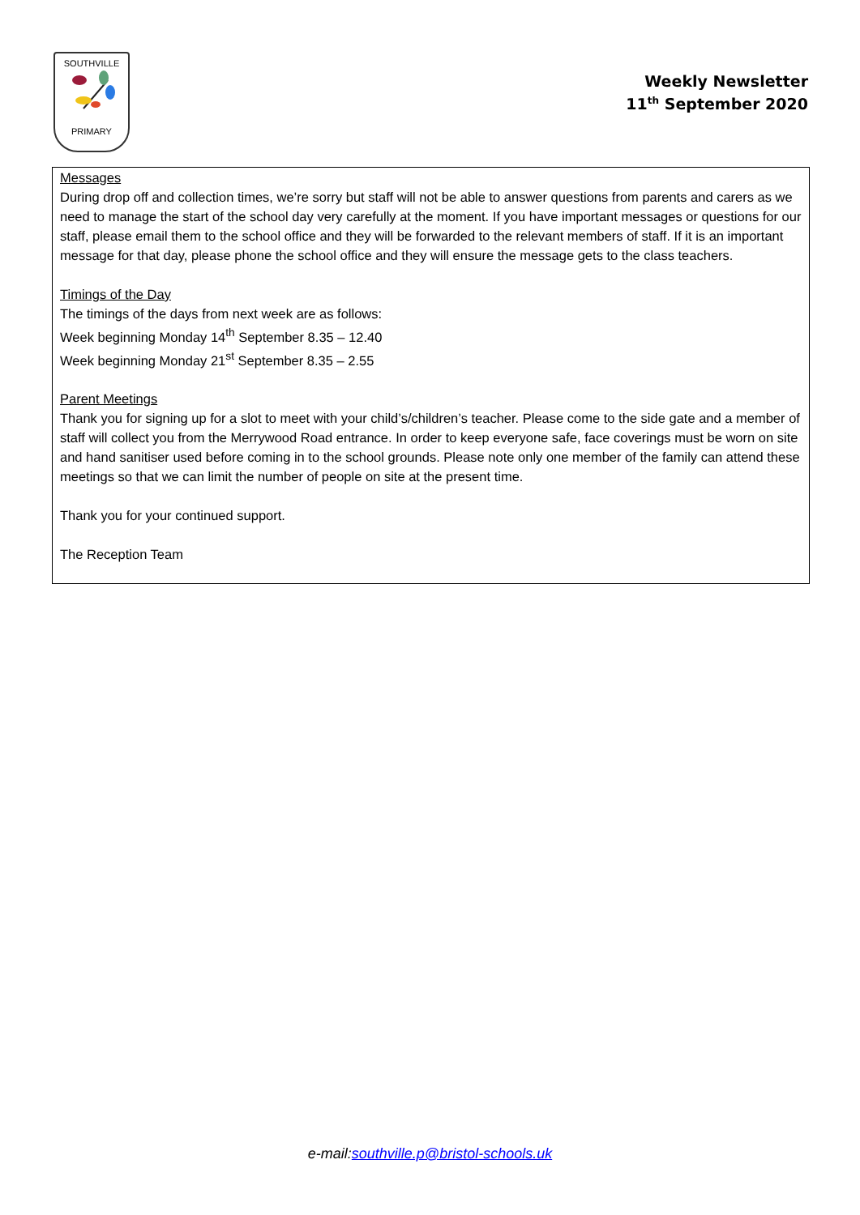SOUTHVILLE
PRIMARY
Weekly Newsletter
11<sup>th</sup> September 2020
Messages
During drop off and collection times, we’re sorry but staff will not be able to answer questions from parents and carers as we need to manage the start of the school day very carefully at the moment. If you have important messages or questions for our staff, please email them to the school office and they will be forwarded to the relevant members of staff. If it is an important message for that day, please phone the school office and they will ensure the message gets to the class teachers.
Timings of the Day
The timings of the days from next week are as follows:
Week beginning Monday 14<sup>th</sup> September 8.35 – 12.40
Week beginning Monday 21<sup>st</sup> September 8.35 – 2.55
Parent Meetings
Thank you for signing up for a slot to meet with your child’s/children’s teacher. Please come to the side gate and a member of staff will collect you from the Merrywood Road entrance. In order to keep everyone safe, face coverings must be worn on site and hand sanitiser used before coming in to the school grounds. Please note only one member of the family can attend these meetings so that we can limit the number of people on site at the present time.
Thank you for your continued support.
The Reception Team
e-mail:southville.p@bristol-schools.uk